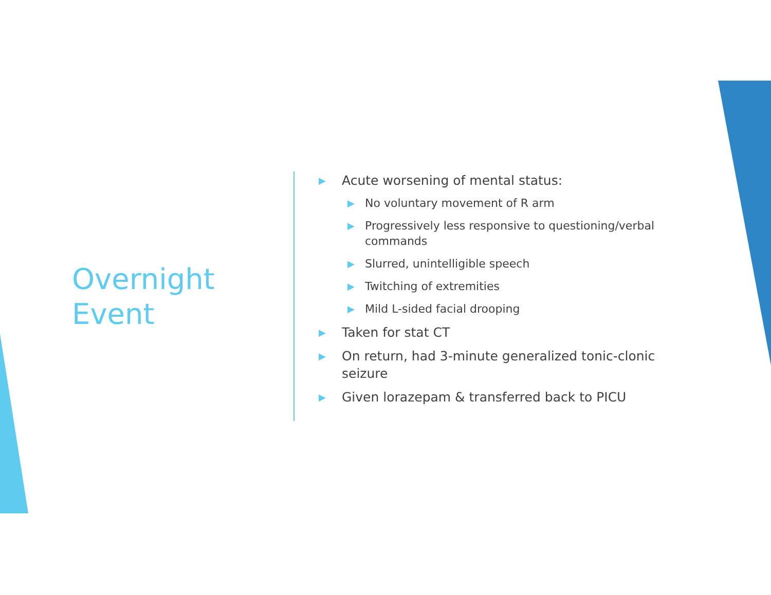Overnight
Event
▶ Acute worsening of mental status:
▶ No voluntary movement of R arm
▶ Progressively less responsive to questioning/verbal commands
▶ Slurred, unintelligible speech
▶ Twitching of extremities
▶ Mild L-sided facial drooping
▶ Taken for stat CT
▶ On return, had 3-minute generalized tonic-clonic seizure
▶ Given lorazepam & transferred back to PICU